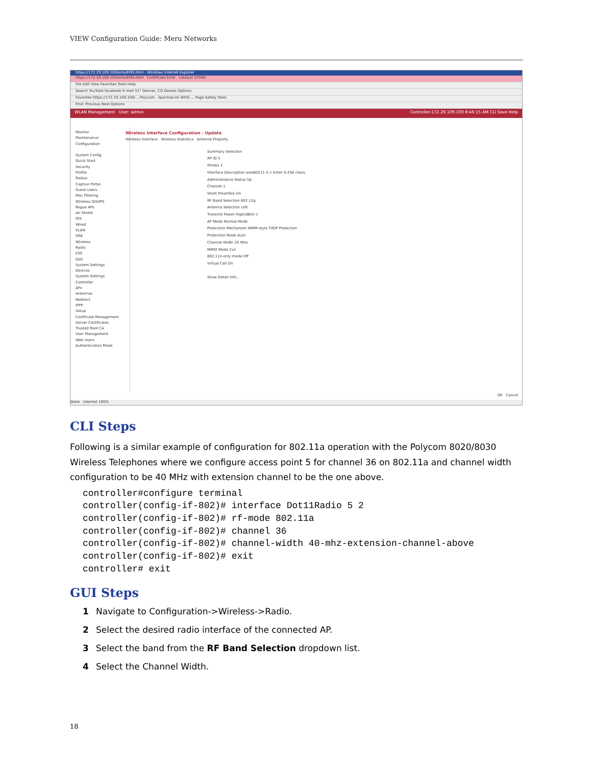VIEW Configuration Guide: Meru Networks
https://172.29.109.100/ems/EMS.html - Windows Internet Explorer
https://172.29.109.100/ems/EMS.html Certificate Error catalyst 3750G
File Edit View Favorites Tools Help
Search YouTube Facebook E-mail 51° Denver, CO Games Options
Favorites https://172.29.109.100/... Polycom - SpectraLink 8450 ... Page Safety Tools
Find: Previous Next Options
WLAN Management User: admin Controller-172.29.109.100 8:46:15 AM CLI Save Help
Monitor
Maintenance
Configuration
System Config
Quick Start
Security
Profile
Radius
Captive Portal
Guest Users
Mac Filtering
Wireless IDS/IPS
Rogue APs
Air Shield
IDS
Wired
VLAN
GRE
Wireless
Radio
ESS
QoS
System Settings
Devices
System Settings
Controller
APs
Antennas
Redirect
IPPP
Setup
Certificate Management
Server Certificates
Trusted Root CA
User Management
Web Users
Authentication Mode
Wireless Interface Configuration - Update
Wireless Interface Wireless Statistics Antenna Property
Summary Selection
AP ID 5
IfIndex 1
Interface Description ieee80211-5-1 Enter 0-256 chars.
Administrative Status Up
Channel 1
Short Preamble On
RF Band Selection 802.11g
Antenna Selection Left
Transmit Power High(dBm) 1
AP Mode Normal Mode
Protection Mechanism WMM-style TXOP Protection
Protection Mode Auto
Channel Width 20 MHz
MIMO Mode 2x2
802.11n-only mode Off
Virtual Cell On
Show Detail Info...
OK Cancel
Done Internet 100%
CLI Steps
Following is a similar example of configuration for 802.11a operation with the Polycom 8020/8030 Wireless Telephones where we configure access point 5 for channel 36 on 802.11a and channel width configuration to be 40 MHz with extension channel to be the one above.
controller#configure terminal
controller(config-if-802)# interface Dot11Radio 5 2
controller(config-if-802)# rf-mode 802.11a
controller(config-if-802)# channel 36
controller(config-if-802)# channel-width 40-mhz-extension-channel-above
controller(config-if-802)# exit
controller# exit
GUI Steps
1 Navigate to Configuration->Wireless->Radio.
2 Select the desired radio interface of the connected AP.
3 Select the band from the RF Band Selection dropdown list.
4 Select the Channel Width.
18